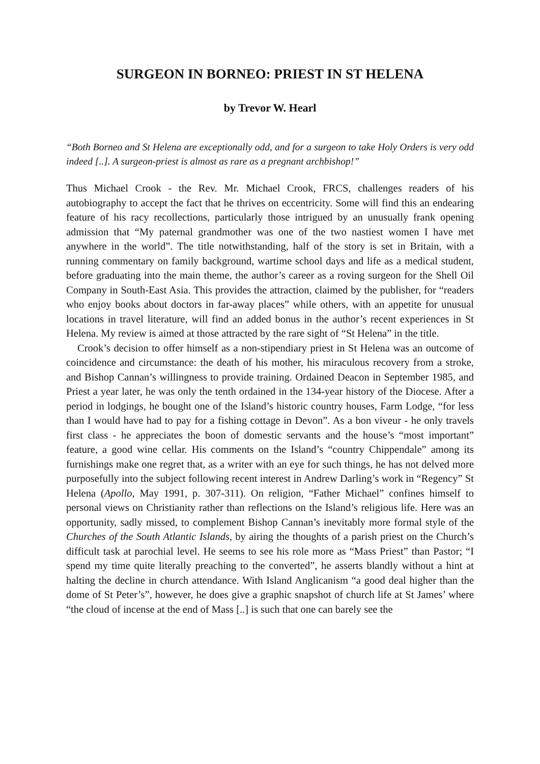SURGEON IN BORNEO: PRIEST IN ST HELENA
by Trevor W. Hearl
“Both Borneo and St Helena are exceptionally odd, and for a surgeon to take Holy Orders is very odd indeed [..]. A surgeon-priest is almost as rare as a pregnant archbishop!”
Thus Michael Crook - the Rev. Mr. Michael Crook, FRCS, challenges readers of his autobiography to accept the fact that he thrives on eccentricity. Some will find this an endearing feature of his racy recollections, particularly those intrigued by an unusually frank opening admission that “My paternal grandmother was one of the two nastiest women I have met anywhere in the world”. The title notwithstanding, half of the story is set in Britain, with a running commentary on family background, wartime school days and life as a medical student, before graduating into the main theme, the author’s career as a roving surgeon for the Shell Oil Company in South-East Asia. This provides the attraction, claimed by the publisher, for “readers who enjoy books about doctors in far-away places” while others, with an appetite for unusual locations in travel literature, will find an added bonus in the author’s recent experiences in St Helena. My review is aimed at those attracted by the rare sight of “St Helena” in the title.
Crook’s decision to offer himself as a non-stipendiary priest in St Helena was an outcome of coincidence and circumstance: the death of his mother, his miraculous recovery from a stroke, and Bishop Cannan’s willingness to provide training. Ordained Deacon in September 1985, and Priest a year later, he was only the tenth ordained in the 134-year history of the Diocese. After a period in lodgings, he bought one of the Island’s historic country houses, Farm Lodge, “for less than I would have had to pay for a fishing cottage in Devon”. As a bon viveur - he only travels first class - he appreciates the boon of domestic servants and the house’s “most important” feature, a good wine cellar. His comments on the Island’s “country Chippendale” among its furnishings make one regret that, as a writer with an eye for such things, he has not delved more purposefully into the subject following recent interest in Andrew Darling’s work in “Regency” St Helena (Apollo, May 1991, p. 307-311). On religion, “Father Michael” confines himself to personal views on Christianity rather than reflections on the Island’s religious life. Here was an opportunity, sadly missed, to complement Bishop Cannan’s inevitably more formal style of the Churches of the South Atlantic Islands, by airing the thoughts of a parish priest on the Church’s difficult task at parochial level. He seems to see his role more as “Mass Priest” than Pastor; “I spend my time quite literally preaching to the converted”, he asserts blandly without a hint at halting the decline in church attendance. With Island Anglicanism “a good deal higher than the dome of St Peter’s”, however, he does give a graphic snapshot of church life at St James’ where “the cloud of incense at the end of Mass [..] is such that one can barely see the